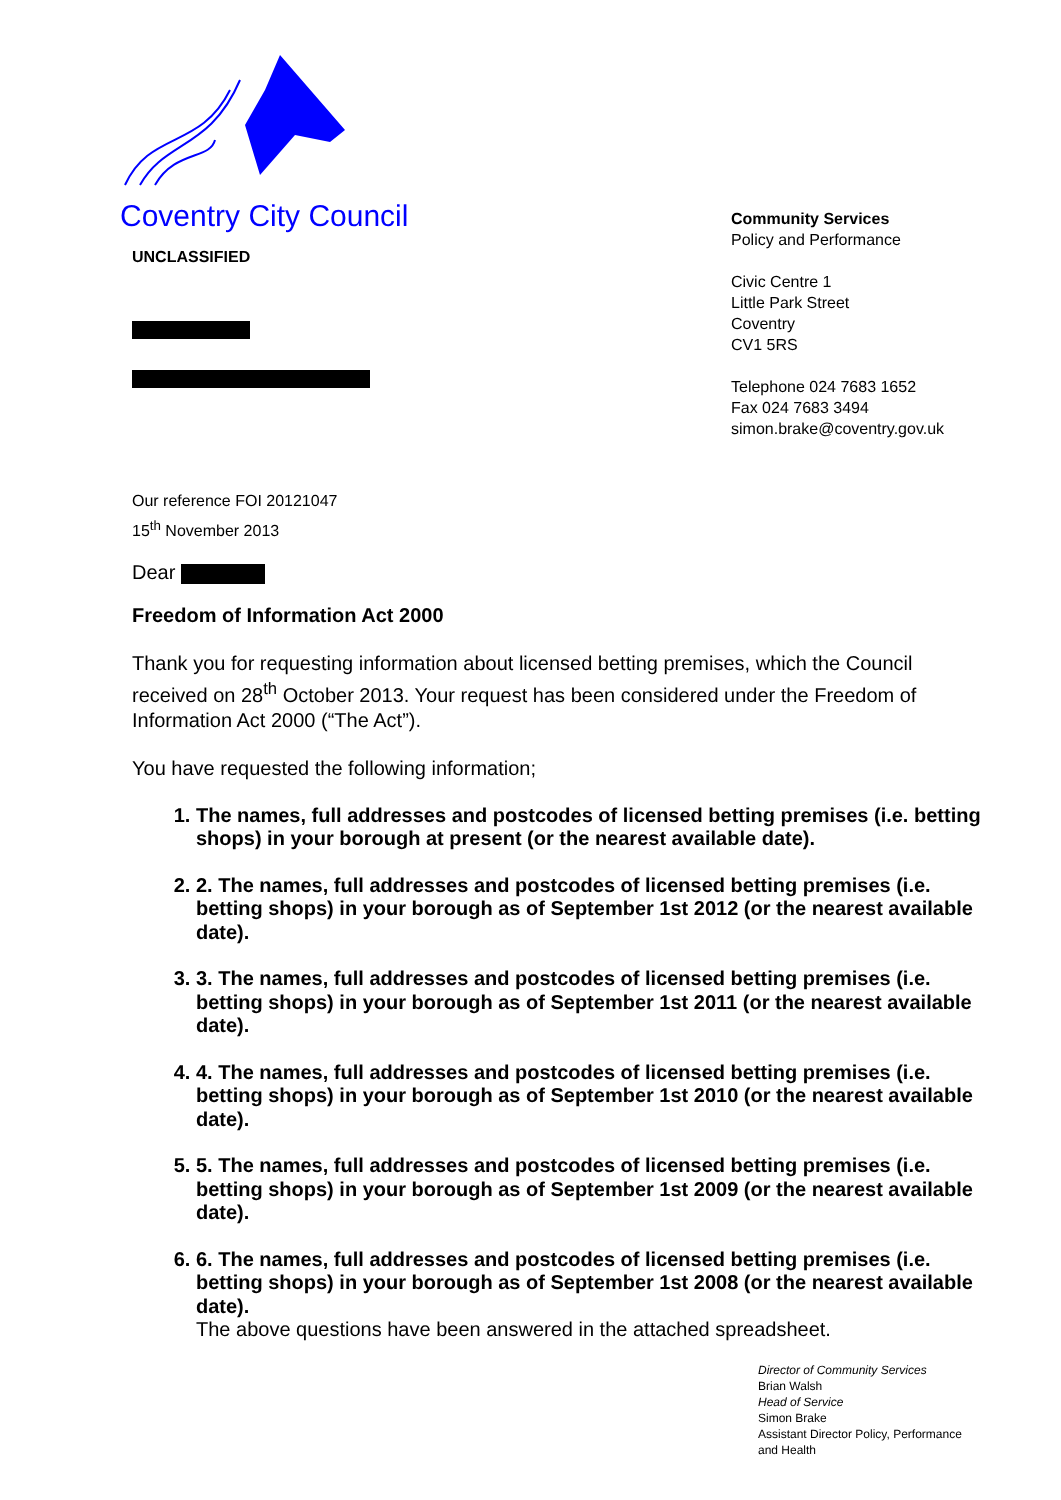Coventry City Council
Community Services
Policy and Performance
Civic Centre 1
Little Park Street
Coventry
CV1 5RS
Telephone 024 7683 1652
Fax 024 7683 3494
simon.brake@coventry.gov.uk
UNCLASSIFIED
Our reference FOI 20121047
15<sup>th</sup> November 2013
Dear
Freedom of Information Act 2000
Thank you for requesting information about licensed betting premises, which the Council received on 28<sup>th</sup> October 2013. Your request has been considered under the Freedom of Information Act 2000 (“The Act”).
You have requested the following information;
1. The names, full addresses and postcodes of licensed betting premises (i.e. betting shops) in your borough at present (or the nearest available date).
2. 2. The names, full addresses and postcodes of licensed betting premises (i.e. betting shops) in your borough as of September 1st 2012 (or the nearest available date).
3. 3. The names, full addresses and postcodes of licensed betting premises (i.e. betting shops) in your borough as of September 1st 2011 (or the nearest available date).
4. 4. The names, full addresses and postcodes of licensed betting premises (i.e. betting shops) in your borough as of September 1st 2010 (or the nearest available date).
5. 5. The names, full addresses and postcodes of licensed betting premises (i.e. betting shops) in your borough as of September 1st 2009 (or the nearest available date).
6. 6. The names, full addresses and postcodes of licensed betting premises (i.e. betting shops) in your borough as of September 1st 2008 (or the nearest available date).
The above questions have been answered in the attached spreadsheet.
Director of Community Services
Brian Walsh
Head of Service
Simon Brake
Assistant Director Policy, Performance
and Health